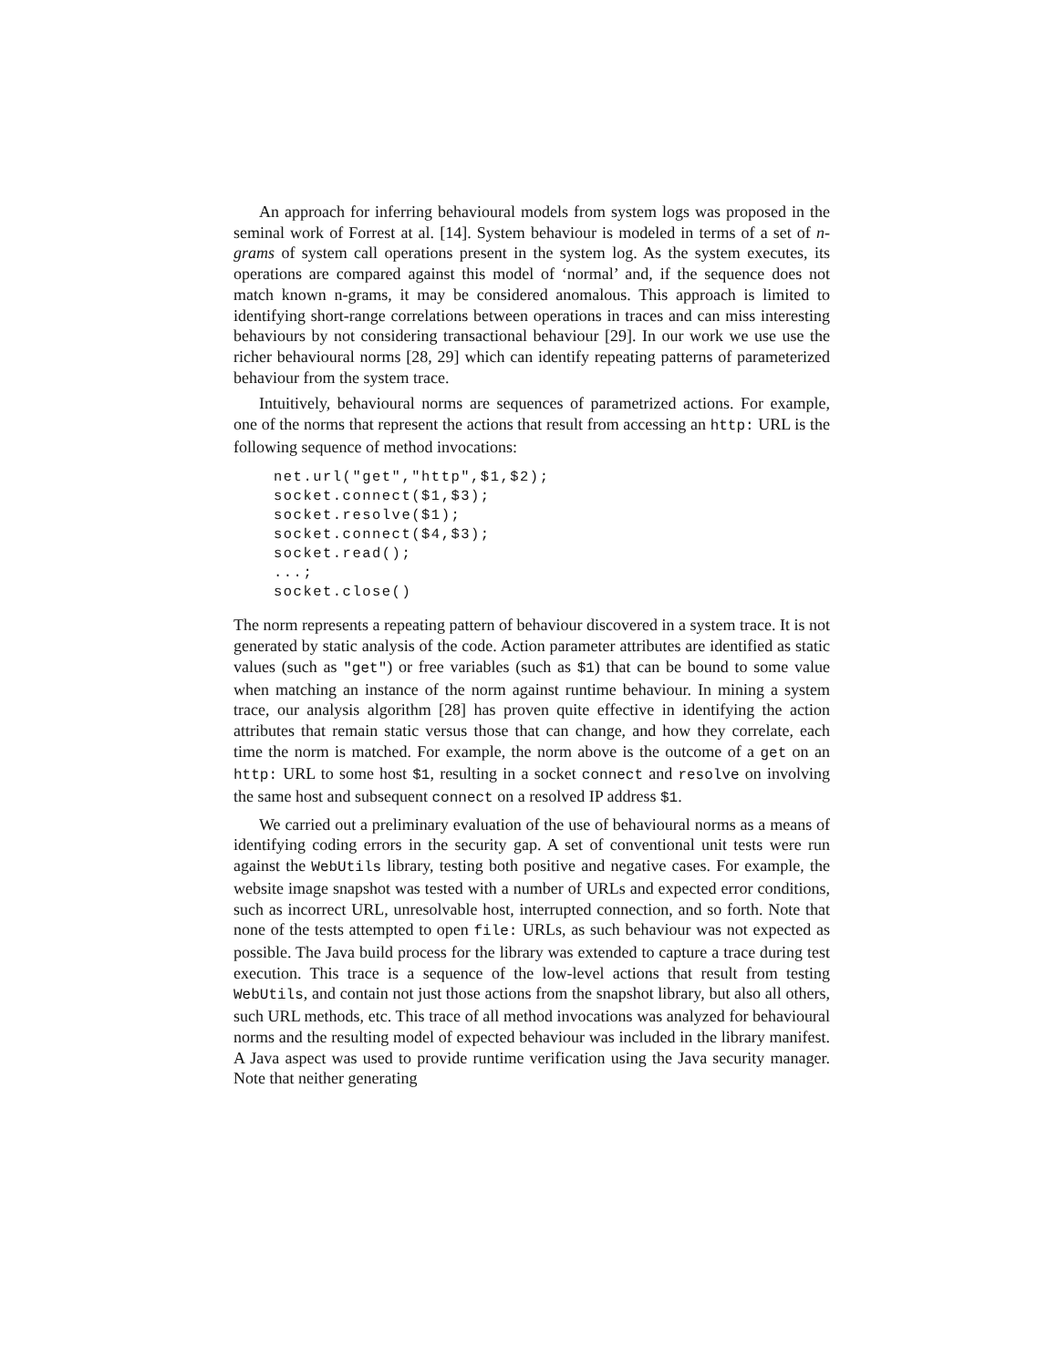An approach for inferring behavioural models from system logs was proposed in the seminal work of Forrest at al. [14]. System behaviour is modeled in terms of a set of n-grams of system call operations present in the system log. As the system executes, its operations are compared against this model of ‘normal’ and, if the sequence does not match known n-grams, it may be considered anomalous. This approach is limited to identifying short-range correlations between operations in traces and can miss interesting behaviours by not considering transactional behaviour [29]. In our work we use use the richer behavioural norms [28, 29] which can identify repeating patterns of parameterized behaviour from the system trace.
Intuitively, behavioural norms are sequences of parametrized actions. For example, one of the norms that represent the actions that result from accessing an http: URL is the following sequence of method invocations:
net.url("get","http",$1,$2);
socket.connect($1,$3);
socket.resolve($1);
socket.connect($4,$3);
socket.read();
...;
socket.close()
The norm represents a repeating pattern of behaviour discovered in a system trace. It is not generated by static analysis of the code. Action parameter attributes are identified as static values (such as "get") or free variables (such as $1) that can be bound to some value when matching an instance of the norm against runtime behaviour. In mining a system trace, our analysis algorithm [28] has proven quite effective in identifying the action attributes that remain static versus those that can change, and how they correlate, each time the norm is matched. For example, the norm above is the outcome of a get on an http: URL to some host $1, resulting in a socket connect and resolve on involving the same host and subsequent connect on a resolved IP address $1.
We carried out a preliminary evaluation of the use of behavioural norms as a means of identifying coding errors in the security gap. A set of conventional unit tests were run against the WebUtils library, testing both positive and negative cases. For example, the website image snapshot was tested with a number of URLs and expected error conditions, such as incorrect URL, unresolvable host, interrupted connection, and so forth. Note that none of the tests attempted to open file: URLs, as such behaviour was not expected as possible. The Java build process for the library was extended to capture a trace during test execution. This trace is a sequence of the low-level actions that result from testing WebUtils, and contain not just those actions from the snapshot library, but also all others, such URL methods, etc. This trace of all method invocations was analyzed for behavioural norms and the resulting model of expected behaviour was included in the library manifest. A Java aspect was used to provide runtime verification using the Java security manager. Note that neither generating